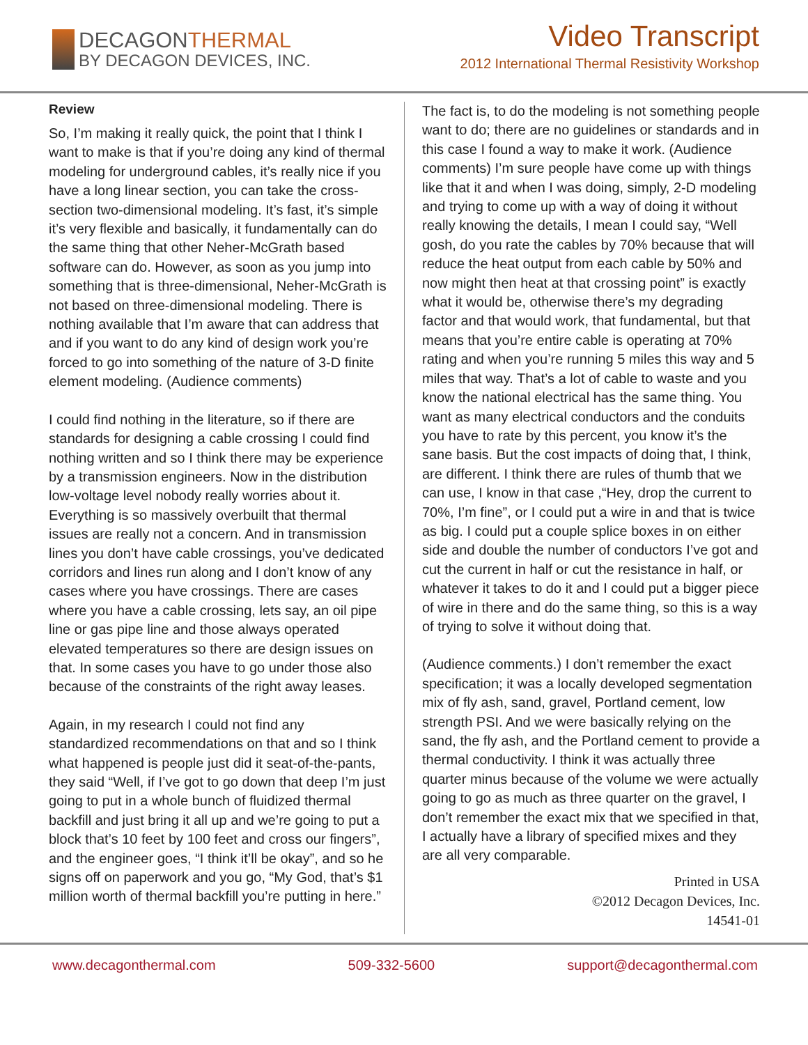DECAGONTHERMAL
BY DECAGON DEVICES, INC.
Video Transcript
2012 International Thermal Resistivity Workshop
Review
So, I’m making it really quick, the point that I think I want to make is that if you’re doing any kind of thermal modeling for underground cables, it’s really nice if you have a long linear section, you can take the cross-section two-dimensional modeling. It’s fast, it’s simple it’s very flexible and basically, it fundamentally can do the same thing that other Neher-McGrath based software can do. However, as soon as you jump into something that is three-dimensional, Neher-McGrath is not based on three-dimensional modeling. There is nothing available that I’m aware that can address that and if you want to do any kind of design work you’re forced to go into something of the nature of 3-D finite element modeling. (Audience comments)
I could find nothing in the literature, so if there are standards for designing a cable crossing I could find nothing written and so I think there may be experience by a transmission engineers. Now in the distribution low-voltage level nobody really worries about it. Everything is so massively overbuilt that thermal issues are really not a concern. And in transmission lines you don’t have cable crossings, you’ve dedicated corridors and lines run along and I don’t know of any cases where you have crossings. There are cases where you have a cable crossing, lets say, an oil pipe line or gas pipe line and those always operated elevated temperatures so there are design issues on that. In some cases you have to go under those also because of the constraints of the right away leases.
Again, in my research I could not find any standardized recommendations on that and so I think what happened is people just did it seat-of-the-pants, they said “Well, if I’ve got to go down that deep I’m just going to put in a whole bunch of fluidized thermal backfill and just bring it all up and we’re going to put a block that’s 10 feet by 100 feet and cross our fingers”, and the engineer goes, “I think it’ll be okay”, and so he signs off on paperwork and you go, “My God, that’s $1 million worth of thermal backfill you’re putting in here.”
The fact is, to do the modeling is not something people want to do; there are no guidelines or standards and in this case I found a way to make it work. (Audience comments) I’m sure people have come up with things like that it and when I was doing, simply, 2-D modeling and trying to come up with a way of doing it without really knowing the details, I mean I could say, “Well gosh, do you rate the cables by 70% because that will reduce the heat output from each cable by 50% and now might then heat at that crossing point” is exactly what it would be, otherwise there’s my degrading factor and that would work, that fundamental, but that means that you’re entire cable is operating at 70% rating and when you’re running 5 miles this way and 5 miles that way. That’s a lot of cable to waste and you know the national electrical has the same thing. You want as many electrical conductors and the conduits you have to rate by this percent, you know it’s the sane basis. But the cost impacts of doing that, I think, are different. I think there are rules of thumb that we can use, I know in that case ,“Hey, drop the current to 70%, I’m fine”, or I could put a wire in and that is twice as big. I could put a couple splice boxes in on either side and double the number of conductors I’ve got and cut the current in half or cut the resistance in half, or whatever it takes to do it and I could put a bigger piece of wire in there and do the same thing, so this is a way of trying to solve it without doing that.
(Audience comments.) I don’t remember the exact specification; it was a locally developed segmentation mix of fly ash, sand, gravel, Portland cement, low strength PSI. And we were basically relying on the sand, the fly ash, and the Portland cement to provide a thermal conductivity. I think it was actually three quarter minus because of the volume we were actually going to go as much as three quarter on the gravel, I don’t remember the exact mix that we specified in that, I actually have a library of specified mixes and they are all very comparable.
Printed in USA
©2012 Decagon Devices, Inc.
14541-01
www.decagonthermal.com 509-332-5600 support@decagonthermal.com